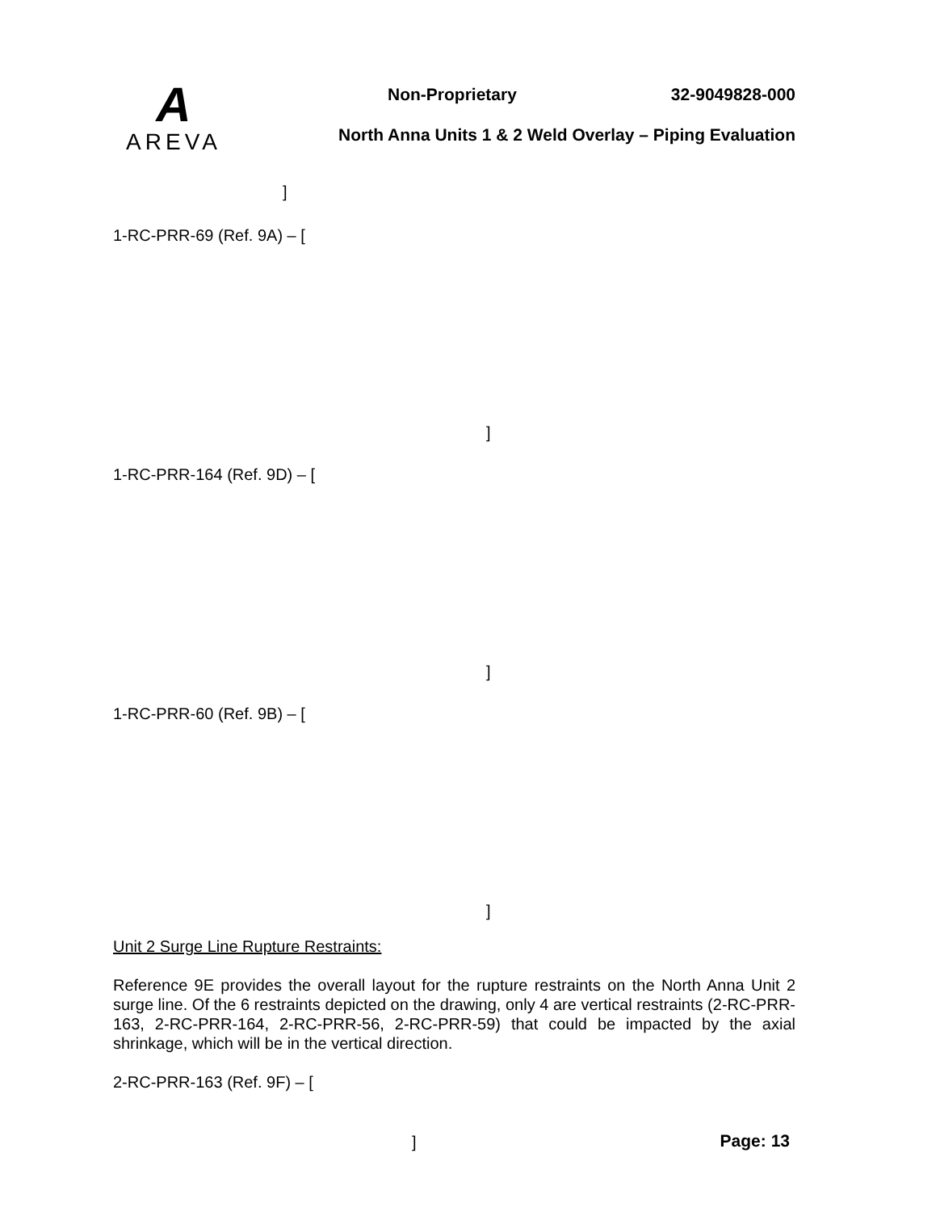A
AREVA
Non-Proprietary 32-9049828-000
North Anna Units 1 & 2 Weld Overlay – Piping Evaluation
]
1-RC-PRR-69 (Ref. 9A) – [
]
1-RC-PRR-164 (Ref. 9D) – [
]
1-RC-PRR-60 (Ref. 9B) – [
]
Unit 2 Surge Line Rupture Restraints:
Reference 9E provides the overall layout for the rupture restraints on the North Anna Unit 2 surge line. Of the 6 restraints depicted on the drawing, only 4 are vertical restraints (2-RC-PRR-163, 2-RC-PRR-164, 2-RC-PRR-56, 2-RC-PRR-59) that could be impacted by the axial shrinkage, which will be in the vertical direction.
2-RC-PRR-163 (Ref. 9F) – [
]
Page: 13